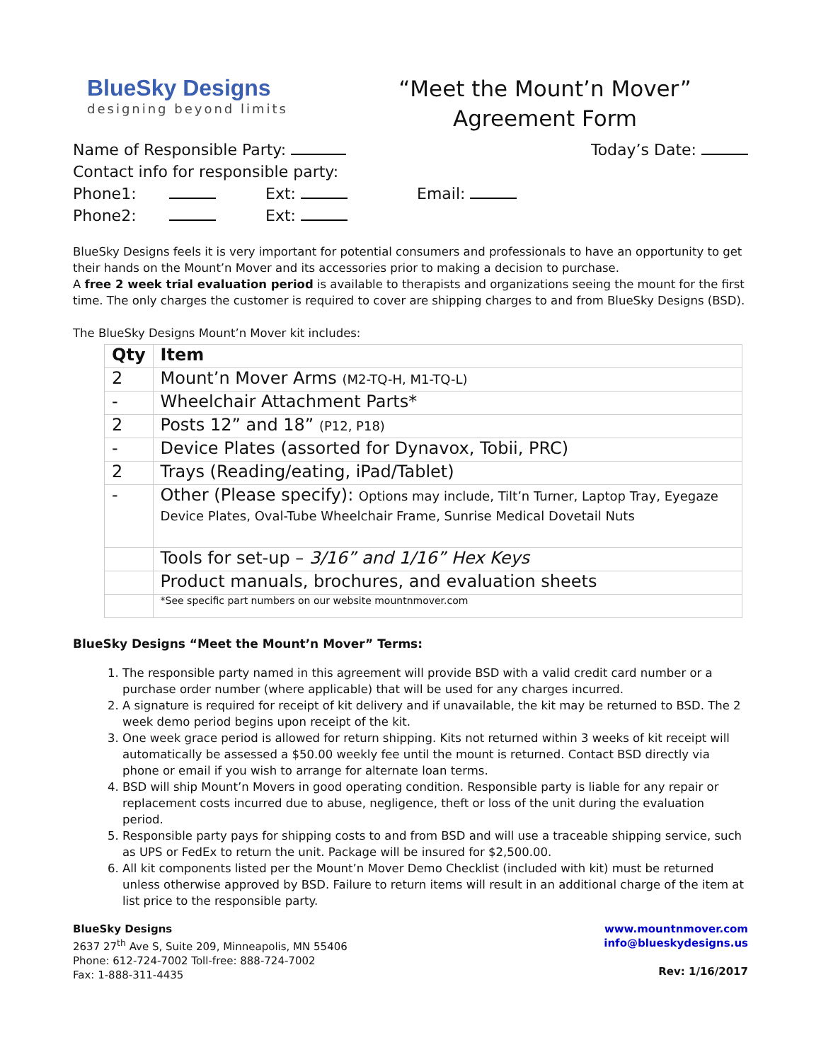BlueSky Designs
designing beyond limits
“Meet the Mount’n Mover”
Agreement Form
Name of Responsible Party: Today’s Date:
Contact info for responsible party:
Phone1: Ext: Email:
Phone2: Ext:
BlueSky Designs feels it is very important for potential consumers and professionals to have an opportunity to get their hands on the Mount’n Mover and its accessories prior to making a decision to purchase.
A free 2 week trial evaluation period is available to therapists and organizations seeing the mount for the first time. The only charges the customer is required to cover are shipping charges to and from BlueSky Designs (BSD).
The BlueSky Designs Mount’n Mover kit includes:
| Qty | Item |
| --- | --- |
| 2 | Mount’n Mover Arms (M2-TQ-H, M1-TQ-L) |
| - | Wheelchair Attachment Parts* |
| 2 | Posts 12” and 18” (P12, P18) |
| - | Device Plates (assorted for Dynavox, Tobii, PRC) |
| 2 | Trays (Reading/eating, iPad/Tablet) |
| - | Other (Please specify): Options may include, Tilt’n Turner, Laptop Tray, Eyegaze Device Plates, Oval-Tube Wheelchair Frame, Sunrise Medical Dovetail Nuts |
| | Tools for set-up – 3/16” and 1/16” Hex Keys |
| | Product manuals, brochures, and evaluation sheets |
| | *See specific part numbers on our website mountnmover.com |
BlueSky Designs “Meet the Mount’n Mover” Terms:
1. The responsible party named in this agreement will provide BSD with a valid credit card number or a purchase order number (where applicable) that will be used for any charges incurred.
2. A signature is required for receipt of kit delivery and if unavailable, the kit may be returned to BSD. The 2 week demo period begins upon receipt of the kit.
3. One week grace period is allowed for return shipping. Kits not returned within 3 weeks of kit receipt will automatically be assessed a $50.00 weekly fee until the mount is returned. Contact BSD directly via phone or email if you wish to arrange for alternate loan terms.
4. BSD will ship Mount’n Movers in good operating condition. Responsible party is liable for any repair or replacement costs incurred due to abuse, negligence, theft or loss of the unit during the evaluation period.
5. Responsible party pays for shipping costs to and from BSD and will use a traceable shipping service, such as UPS or FedEx to return the unit. Package will be insured for $2,500.00.
6. All kit components listed per the Mount’n Mover Demo Checklist (included with kit) must be returned unless otherwise approved by BSD. Failure to return items will result in an additional charge of the item at list price to the responsible party.
BlueSky Designs
2637 27<sup>th</sup> Ave S, Suite 209, Minneapolis, MN 55406
Phone: 612-724-7002 Toll-free: 888-724-7002
Fax: 1-888-311-4435
www.mountnmover.com
info@blueskydesigns.us
Rev: 1/16/2017